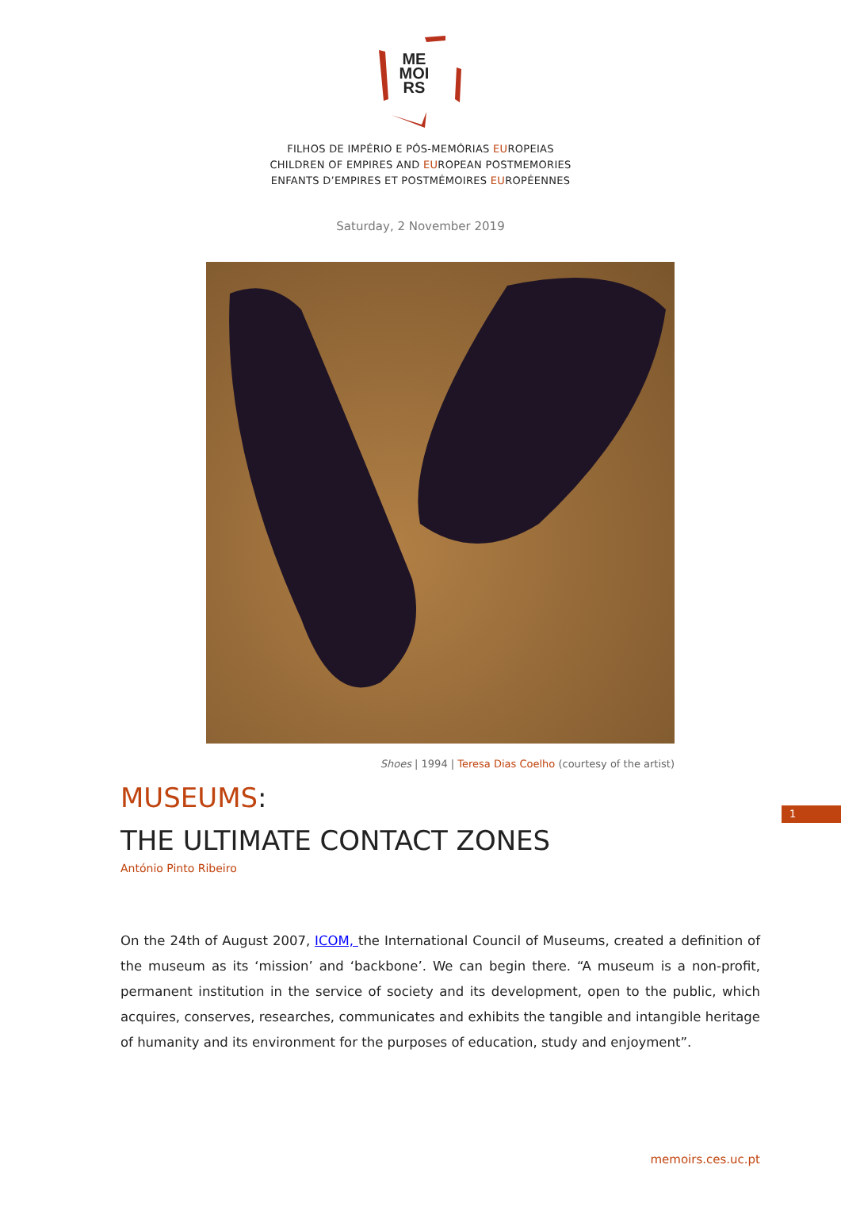ME
MOI
RS
FILHOS DE IMPÉRIO E PÓS-MEMÓRIAS EUROPEIAS
CHILDREN OF EMPIRES AND EUROPEAN POSTMEMORIES
ENFANTS D’EMPIRES ET POSTMÉMOIRES EUROPÉENNES
Saturday, 2 November 2019
Shoes | 1994 | Teresa Dias Coelho (courtesy of the artist)
1
MUSEUMS:
THE ULTIMATE CONTACT ZONES
António Pinto Ribeiro
On the 24th of August 2007, ICOM, the International Council of Museums, created a definition of the museum as its ‘mission’ and ‘backbone’. We can begin there. “A museum is a non-profit, permanent institution in the service of society and its development, open to the public, which acquires, conserves, researches, communicates and exhibits the tangible and intangible heritage of humanity and its environment for the purposes of education, study and enjoyment”.
memoirs.ces.uc.pt